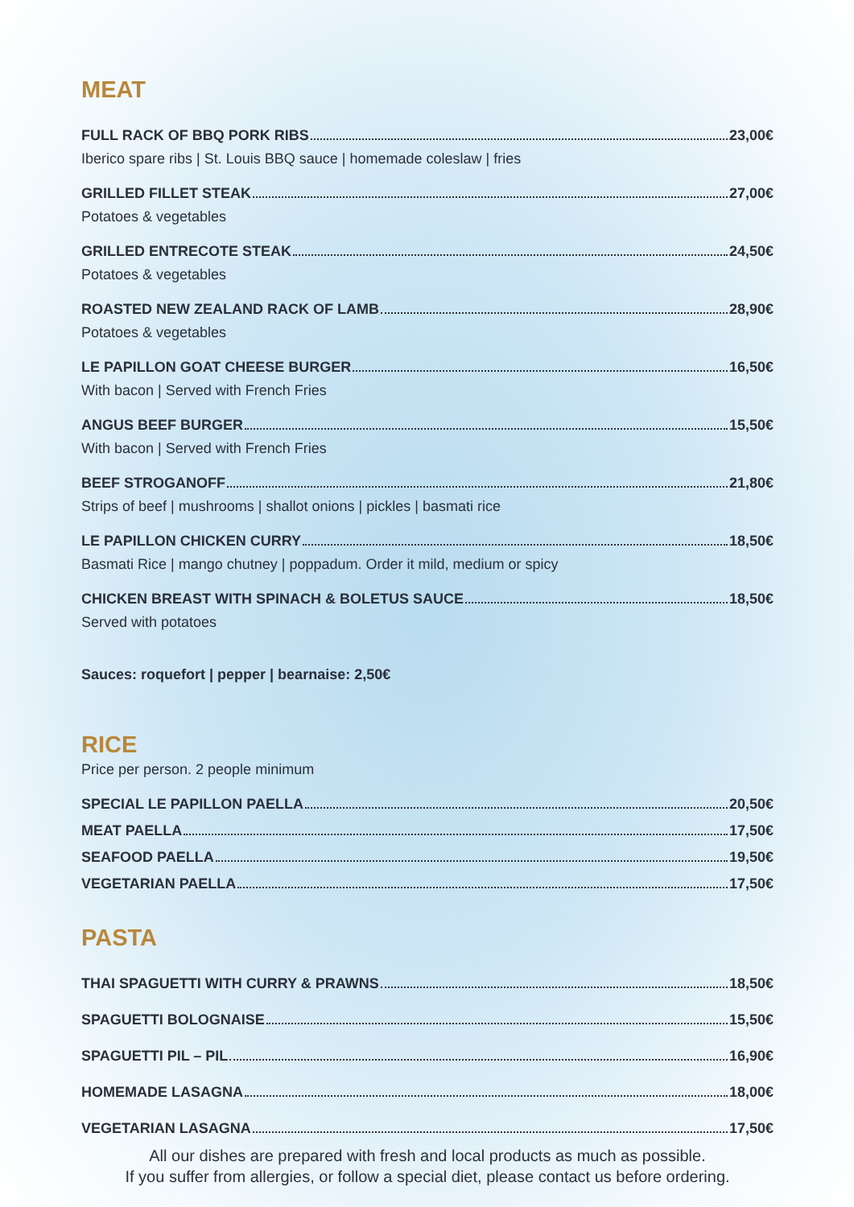MEAT
FULL RACK OF BBQ PORK RIBS 23,00€
Iberico spare ribs | St. Louis BBQ sauce | homemade coleslaw | fries
GRILLED FILLET STEAK 27,00€
Potatoes & vegetables
GRILLED ENTRECOTE STEAK 24,50€
Potatoes & vegetables
ROASTED NEW ZEALAND RACK OF LAMB 28,90€
Potatoes & vegetables
LE PAPILLON GOAT CHEESE BURGER 16,50€
With bacon | Served with French Fries
ANGUS BEEF BURGER 15,50€
With bacon | Served with French Fries
BEEF STROGANOFF 21,80€
Strips of beef | mushrooms | shallot onions | pickles | basmati rice
LE PAPILLON CHICKEN CURRY 18,50€
Basmati Rice | mango chutney | poppadum. Order it mild, medium or spicy
CHICKEN BREAST WITH SPINACH & BOLETUS SAUCE 18,50€
Served with potatoes
Sauces: roquefort | pepper | bearnaise: 2,50€
RICE
Price per person. 2 people minimum
SPECIAL LE PAPILLON PAELLA 20,50€
MEAT PAELLA 17,50€
SEAFOOD PAELLA 19,50€
VEGETARIAN PAELLA 17,50€
PASTA
THAI SPAGUETTI WITH CURRY & PRAWNS 18,50€
SPAGUETTI BOLOGNAISE 15,50€
SPAGUETTI PIL – PIL 16,90€
HOMEMADE LASAGNA 18,00€
VEGETARIAN LASAGNA 17,50€
All our dishes are prepared with fresh and local products as much as possible.
If you suffer from allergies, or follow a special diet, please contact us before ordering.